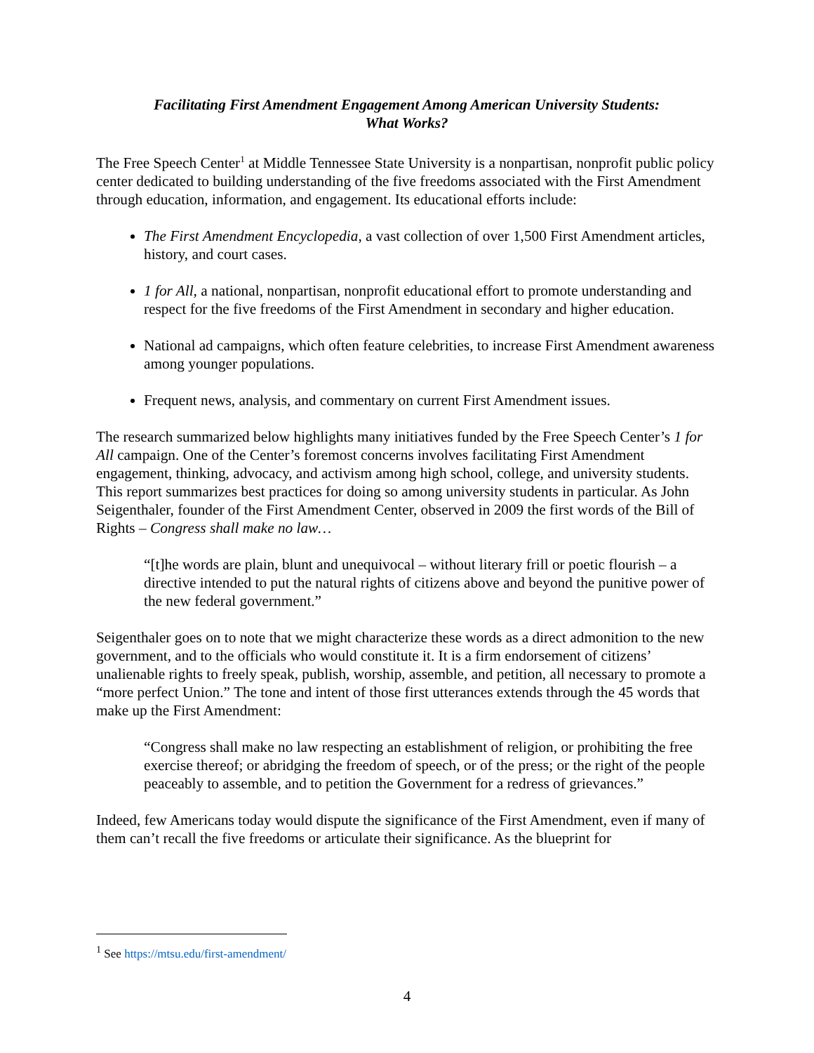Facilitating First Amendment Engagement Among American University Students:
What Works?
The Free Speech Center<sup>1</sup> at Middle Tennessee State University is a nonpartisan, nonprofit public policy center dedicated to building understanding of the five freedoms associated with the First Amendment through education, information, and engagement. Its educational efforts include:
The First Amendment Encyclopedia, a vast collection of over 1,500 First Amendment articles, history, and court cases.
1 for All, a national, nonpartisan, nonprofit educational effort to promote understanding and respect for the five freedoms of the First Amendment in secondary and higher education.
National ad campaigns, which often feature celebrities, to increase First Amendment awareness among younger populations.
Frequent news, analysis, and commentary on current First Amendment issues.
The research summarized below highlights many initiatives funded by the Free Speech Center’s 1 for All campaign. One of the Center’s foremost concerns involves facilitating First Amendment engagement, thinking, advocacy, and activism among high school, college, and university students. This report summarizes best practices for doing so among university students in particular. As John Seigenthaler, founder of the First Amendment Center, observed in 2009 the first words of the Bill of Rights – Congress shall make no law…
“[t]he words are plain, blunt and unequivocal – without literary frill or poetic flourish – a directive intended to put the natural rights of citizens above and beyond the punitive power of the new federal government.”
Seigenthaler goes on to note that we might characterize these words as a direct admonition to the new government, and to the officials who would constitute it. It is a firm endorsement of citizens’ unalienable rights to freely speak, publish, worship, assemble, and petition, all necessary to promote a “more perfect Union.” The tone and intent of those first utterances extends through the 45 words that make up the First Amendment:
“Congress shall make no law respecting an establishment of religion, or prohibiting the free exercise thereof; or abridging the freedom of speech, or of the press; or the right of the people peaceably to assemble, and to petition the Government for a redress of grievances.”
Indeed, few Americans today would dispute the significance of the First Amendment, even if many of them can’t recall the five freedoms or articulate their significance. As the blueprint for
<sup>1</sup> See https://mtsu.edu/first-amendment/
4